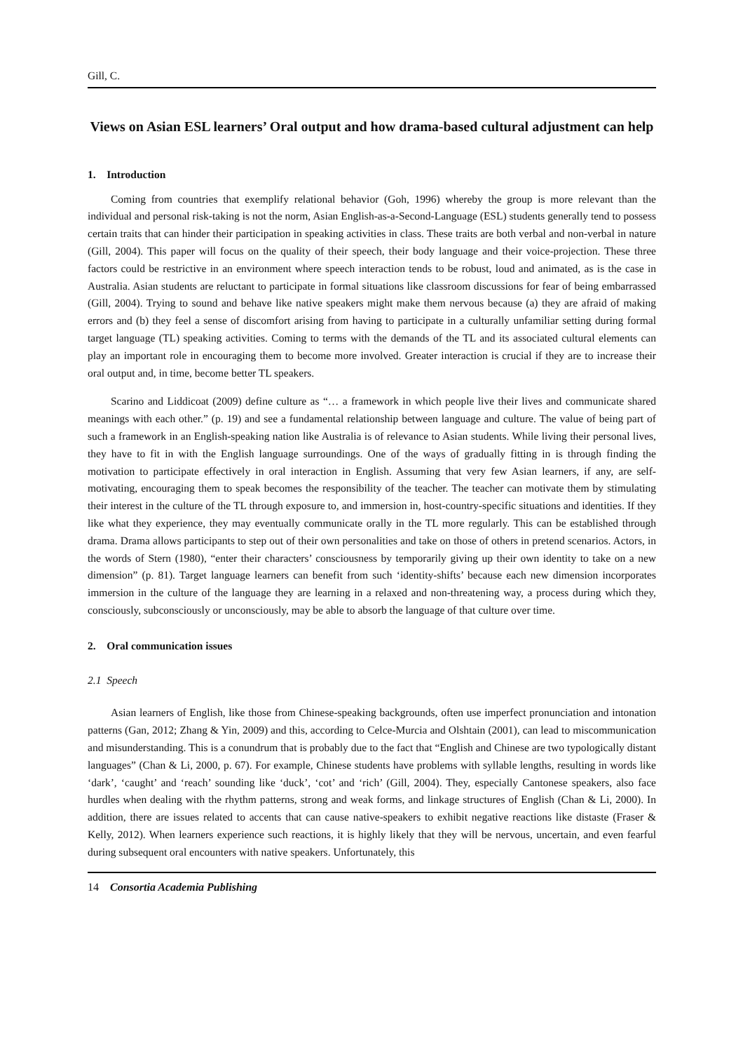Gill, C.
Views on Asian ESL learners’ Oral output and how drama-based cultural adjustment can help
1. Introduction
Coming from countries that exemplify relational behavior (Goh, 1996) whereby the group is more relevant than the individual and personal risk-taking is not the norm, Asian English-as-a-Second-Language (ESL) students generally tend to possess certain traits that can hinder their participation in speaking activities in class. These traits are both verbal and non-verbal in nature (Gill, 2004). This paper will focus on the quality of their speech, their body language and their voice-projection. These three factors could be restrictive in an environment where speech interaction tends to be robust, loud and animated, as is the case in Australia. Asian students are reluctant to participate in formal situations like classroom discussions for fear of being embarrassed (Gill, 2004). Trying to sound and behave like native speakers might make them nervous because (a) they are afraid of making errors and (b) they feel a sense of discomfort arising from having to participate in a culturally unfamiliar setting during formal target language (TL) speaking activities. Coming to terms with the demands of the TL and its associated cultural elements can play an important role in encouraging them to become more involved. Greater interaction is crucial if they are to increase their oral output and, in time, become better TL speakers.
Scarino and Liddicoat (2009) define culture as “… a framework in which people live their lives and communicate shared meanings with each other.” (p. 19) and see a fundamental relationship between language and culture. The value of being part of such a framework in an English-speaking nation like Australia is of relevance to Asian students. While living their personal lives, they have to fit in with the English language surroundings. One of the ways of gradually fitting in is through finding the motivation to participate effectively in oral interaction in English. Assuming that very few Asian learners, if any, are self-motivating, encouraging them to speak becomes the responsibility of the teacher. The teacher can motivate them by stimulating their interest in the culture of the TL through exposure to, and immersion in, host-country-specific situations and identities. If they like what they experience, they may eventually communicate orally in the TL more regularly. This can be established through drama. Drama allows participants to step out of their own personalities and take on those of others in pretend scenarios. Actors, in the words of Stern (1980), “enter their characters’ consciousness by temporarily giving up their own identity to take on a new dimension” (p. 81). Target language learners can benefit from such ‘identity-shifts’ because each new dimension incorporates immersion in the culture of the language they are learning in a relaxed and non-threatening way, a process during which they, consciously, subconsciously or unconsciously, may be able to absorb the language of that culture over time.
2. Oral communication issues
2.1 Speech
Asian learners of English, like those from Chinese-speaking backgrounds, often use imperfect pronunciation and intonation patterns (Gan, 2012; Zhang & Yin, 2009) and this, according to Celce-Murcia and Olshtain (2001), can lead to miscommunication and misunderstanding. This is a conundrum that is probably due to the fact that “English and Chinese are two typologically distant languages” (Chan & Li, 2000, p. 67). For example, Chinese students have problems with syllable lengths, resulting in words like ‘dark’, ‘caught’ and ‘reach’ sounding like ‘duck’, ‘cot’ and ‘rich’ (Gill, 2004). They, especially Cantonese speakers, also face hurdles when dealing with the rhythm patterns, strong and weak forms, and linkage structures of English (Chan & Li, 2000). In addition, there are issues related to accents that can cause native-speakers to exhibit negative reactions like distaste (Fraser & Kelly, 2012). When learners experience such reactions, it is highly likely that they will be nervous, uncertain, and even fearful during subsequent oral encounters with native speakers. Unfortunately, this
14 Consortia Academia Publishing